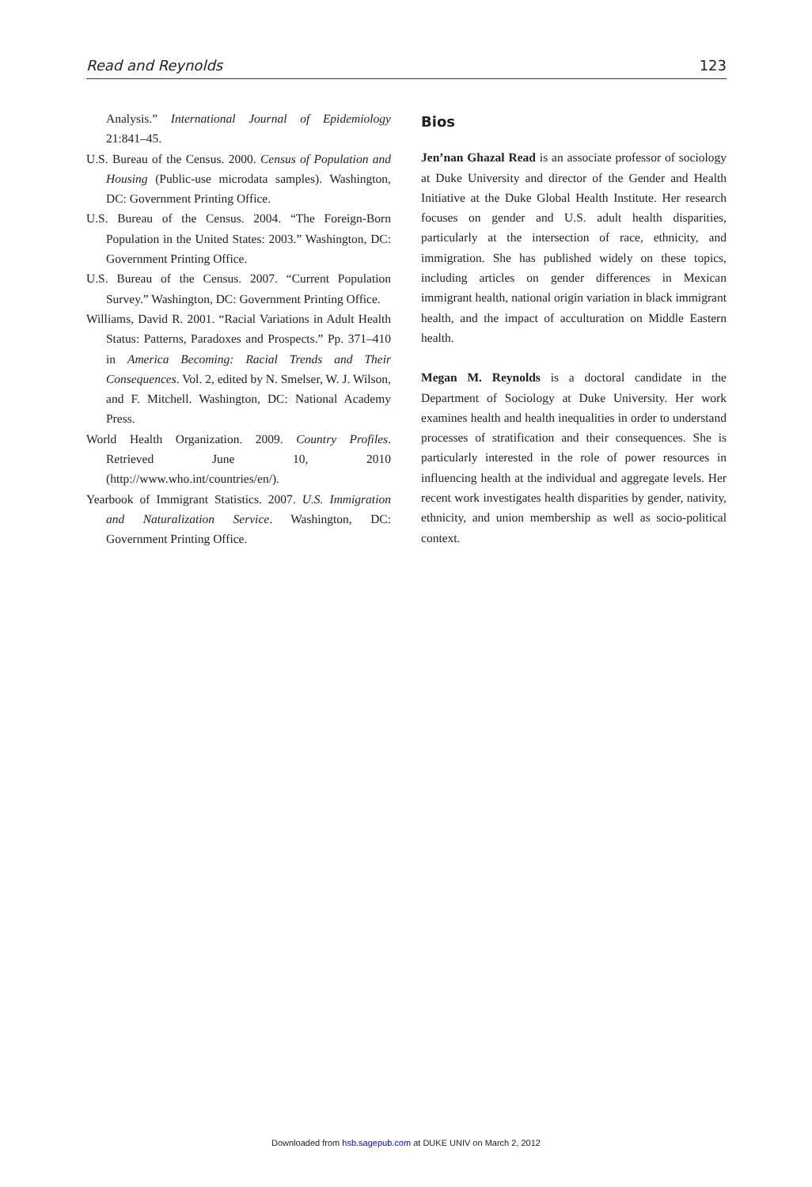Read and Reynolds 123
Analysis.” International Journal of Epidemiology 21:841–45.
U.S. Bureau of the Census. 2000. Census of Population and Housing (Public-use microdata samples). Washington, DC: Government Printing Office.
U.S. Bureau of the Census. 2004. “The Foreign-Born Population in the United States: 2003.” Washington, DC: Government Printing Office.
U.S. Bureau of the Census. 2007. “Current Population Survey.” Washington, DC: Government Printing Office.
Williams, David R. 2001. “Racial Variations in Adult Health Status: Patterns, Paradoxes and Prospects.” Pp. 371–410 in America Becoming: Racial Trends and Their Consequences. Vol. 2, edited by N. Smelser, W. J. Wilson, and F. Mitchell. Washington, DC: National Academy Press.
World Health Organization. 2009. Country Profiles. Retrieved June 10, 2010 (http://www.who.int/countries/en/).
Yearbook of Immigrant Statistics. 2007. U.S. Immigration and Naturalization Service. Washington, DC: Government Printing Office.
Bios
Jen’nan Ghazal Read is an associate professor of sociology at Duke University and director of the Gender and Health Initiative at the Duke Global Health Institute. Her research focuses on gender and U.S. adult health disparities, particularly at the intersection of race, ethnicity, and immigration. She has published widely on these topics, including articles on gender differences in Mexican immigrant health, national origin variation in black immigrant health, and the impact of acculturation on Middle Eastern health.
Megan M. Reynolds is a doctoral candidate in the Department of Sociology at Duke University. Her work examines health and health inequalities in order to understand processes of stratification and their consequences. She is particularly interested in the role of power resources in influencing health at the individual and aggregate levels. Her recent work investigates health disparities by gender, nativity, ethnicity, and union membership as well as socio-political context.
Downloaded from hsb.sagepub.com at DUKE UNIV on March 2, 2012